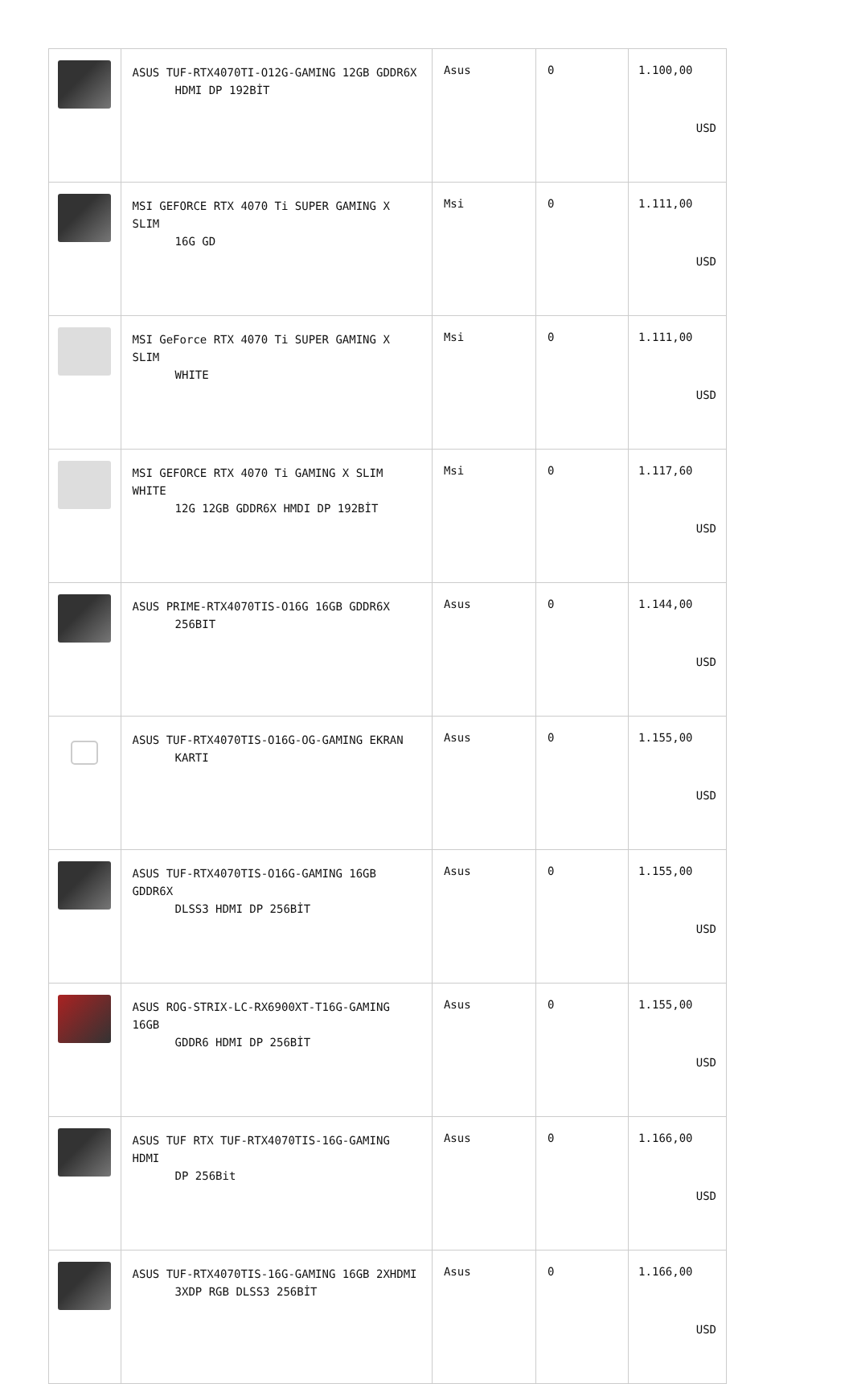| | ASUS TUF-RTX4070TI-O12G-GAMING 12GB GDDR6X HDMI DP 192BİT | Asus | 0 | 1.100,00 USD |
| | MSI GEFORCE RTX 4070 Ti SUPER GAMING X SLIM 16G GD | Msi | 0 | 1.111,00 USD |
| | MSI GeForce RTX 4070 Ti SUPER GAMING X SLIM WHITE | Msi | 0 | 1.111,00 USD |
| | MSI GEFORCE RTX 4070 Ti GAMING X SLIM WHITE 12G 12GB GDDR6X HMDI DP 192BİT | Msi | 0 | 1.117,60 USD |
| | ASUS PRIME-RTX4070TIS-O16G 16GB GDDR6X 256BIT | Asus | 0 | 1.144,00 USD |
| | ASUS TUF-RTX4070TIS-O16G-OG-GAMING EKRAN KARTI | Asus | 0 | 1.155,00 USD |
| | ASUS TUF-RTX4070TIS-O16G-GAMING 16GB GDDR6X DLSS3 HDMI DP 256BİT | Asus | 0 | 1.155,00 USD |
| | ASUS ROG-STRIX-LC-RX6900XT-T16G-GAMING 16GB GDDR6 HDMI DP 256BİT | Asus | 0 | 1.155,00 USD |
| | ASUS TUF RTX TUF-RTX4070TIS-16G-GAMING HDMI DP 256Bit | Asus | 0 | 1.166,00 USD |
| | ASUS TUF-RTX4070TIS-16G-GAMING 16GB 2XHDMI 3XDP RGB DLSS3 256BİT | Asus | 0 | 1.166,00 USD |